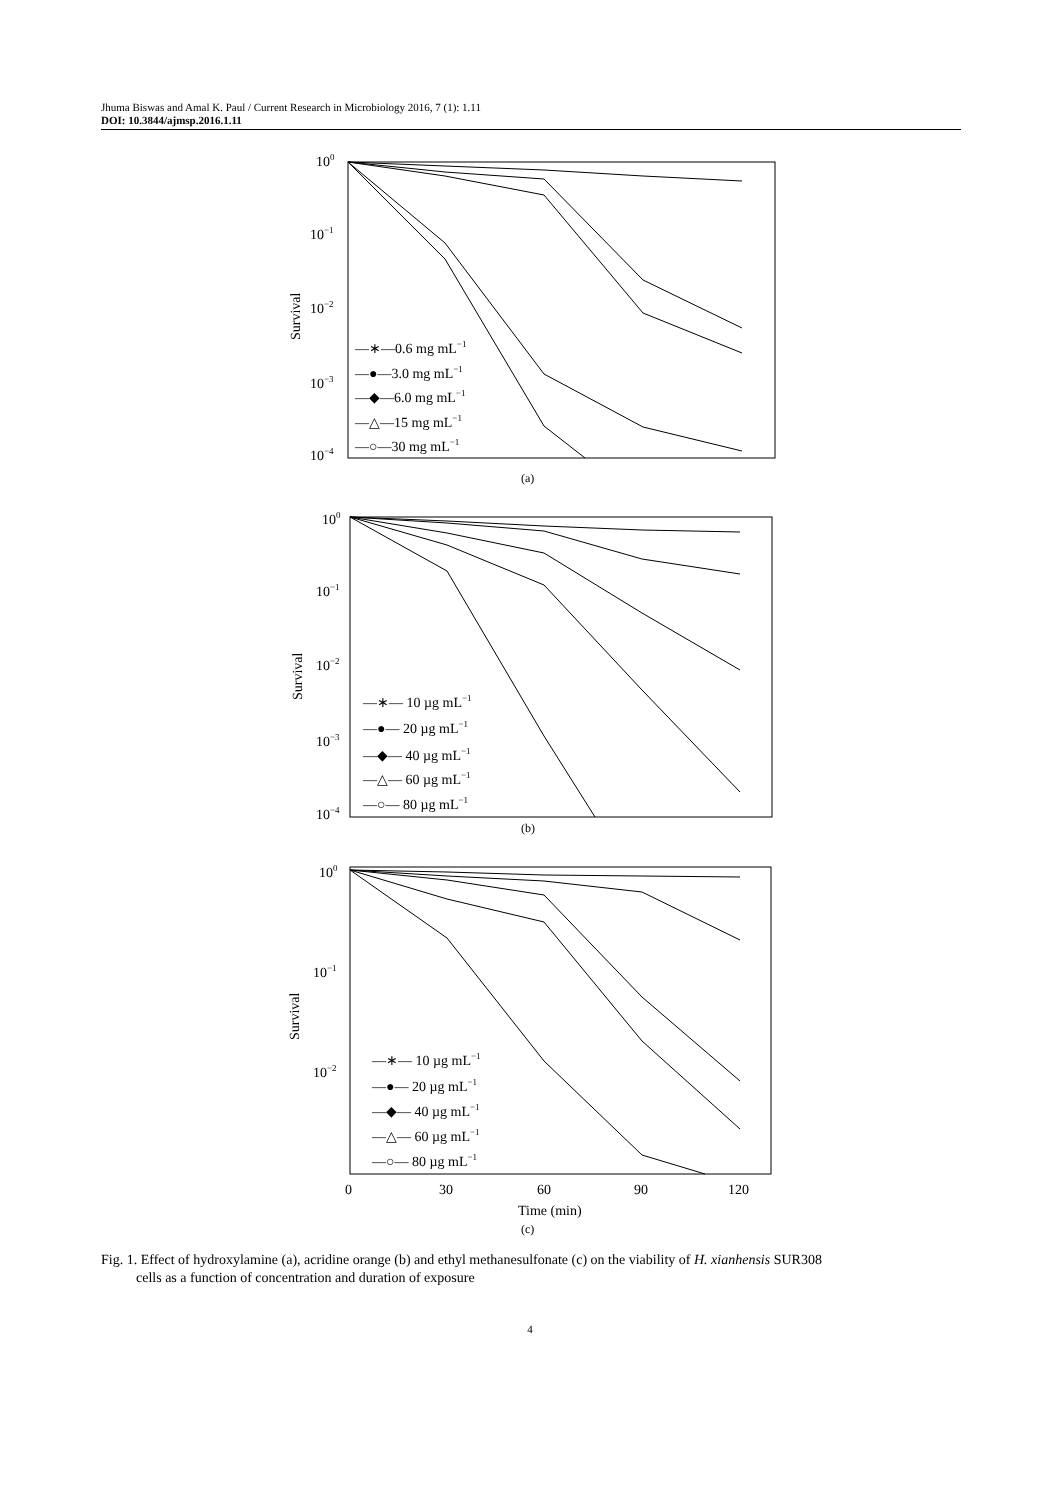Jhuma Biswas and Amal K. Paul / Current Research in Microbiology 2016, 7 (1): 1.11
DOI: 10.3844/ajmsp.2016.1.11
100
10−1
10−2
10−3
10−4
Survival
—∗—0.6 mg mL−1
—●—3.0 mg mL−1
—◆—6.0 mg mL−1
—△—15 mg mL−1
—○—30 mg mL−1
(a)
100
10−1
10−2
10−3
10−4
Survival
—∗— 10 µg mL−1
—●— 20 µg mL−1
—◆— 40 µg mL−1
—△— 60 µg mL−1
—○— 80 µg mL−1
(b)
100
10−1
10−2
Survival
—∗— 10 µg mL−1
—●— 20 µg mL−1
—◆— 40 µg mL−1
—△— 60 µg mL−1
—○— 80 µg mL−1
0
30
60
90
120
Time (min)
(c)
Fig. 1. Effect of hydroxylamine (a), acridine orange (b) and ethyl methanesulfonate (c) on the viability of H. xianhensis SUR308
cells as a function of concentration and duration of exposure
4